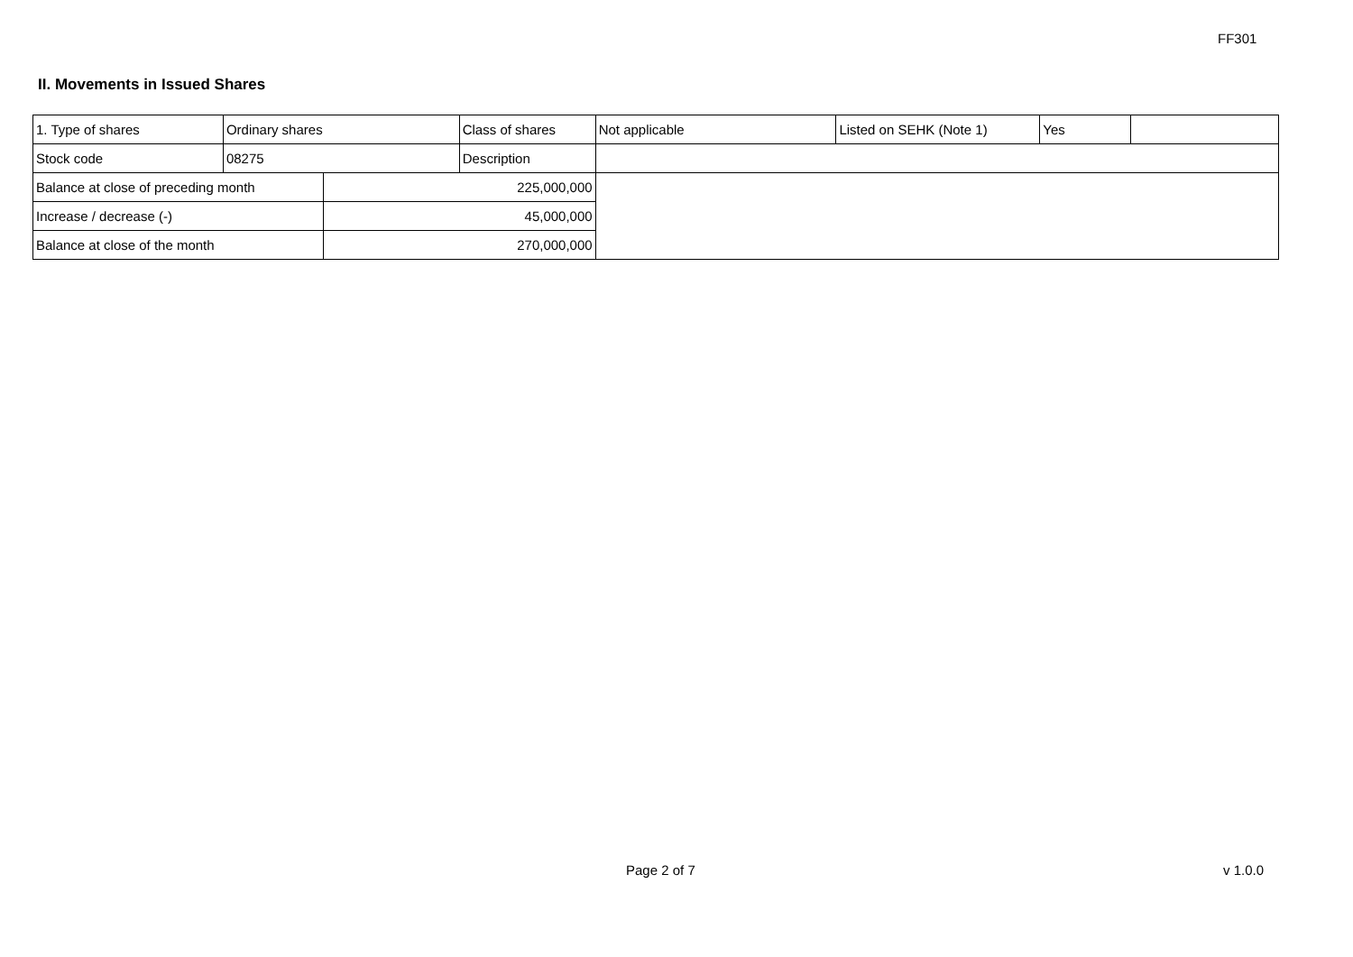FF301
II. Movements in Issued Shares
| 1. Type of shares | Ordinary shares | | Class of shares | Not applicable | Listed on SEHK (Note 1) | Yes | |
| Stock code | 08275 | | Description | | | | |
| Balance at close of preceding month | | 225,000,000 | | | | | |
| Increase / decrease (-) | | 45,000,000 | | | | | |
| Balance at close of the month | | 270,000,000 | | | | | |
Page 2 of 7 v 1.0.0